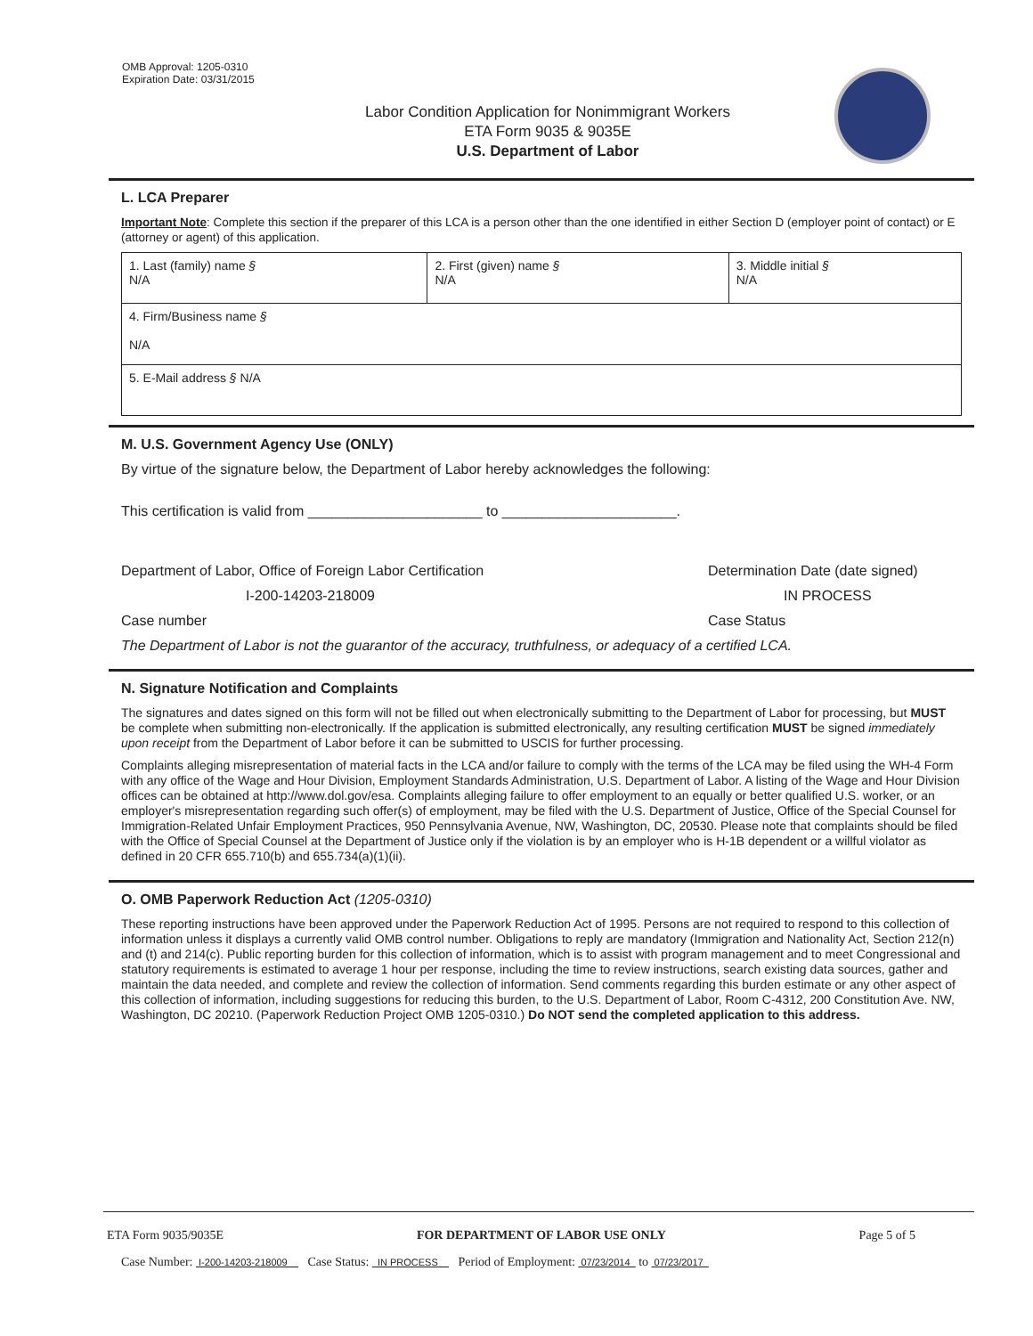OMB Approval: 1205-0310
Expiration Date: 03/31/2015
Labor Condition Application for Nonimmigrant Workers
ETA Form 9035 & 9035E
U.S. Department of Labor
L. LCA Preparer
Important Note: Complete this section if the preparer of this LCA is a person other than the one identified in either Section D (employer point of contact) or E (attorney or agent) of this application.
| 1. Last (family) name § N/A | 2. First (given) name § N/A | 3. Middle initial § N/A |
| 4. Firm/Business name § N/A | | |
| 5. E-Mail address § N/A | | |
M. U.S. Government Agency Use (ONLY)
By virtue of the signature below, the Department of Labor hereby acknowledges the following:
This certification is valid from ______________________ to ______________________.
Department of Labor, Office of Foreign Labor Certification Determination Date (date signed)
I-200-14203-218009 IN PROCESS
Case number Case Status
The Department of Labor is not the guarantor of the accuracy, truthfulness, or adequacy of a certified LCA.
N. Signature Notification and Complaints
The signatures and dates signed on this form will not be filled out when electronically submitting to the Department of Labor for processing, but MUST be complete when submitting non-electronically. If the application is submitted electronically, any resulting certification MUST be signed immediately upon receipt from the Department of Labor before it can be submitted to USCIS for further processing.
Complaints alleging misrepresentation of material facts in the LCA and/or failure to comply with the terms of the LCA may be filed using the WH-4 Form with any office of the Wage and Hour Division, Employment Standards Administration, U.S. Department of Labor. A listing of the Wage and Hour Division offices can be obtained at http://www.dol.gov/esa. Complaints alleging failure to offer employment to an equally or better qualified U.S. worker, or an employer's misrepresentation regarding such offer(s) of employment, may be filed with the U.S. Department of Justice, Office of the Special Counsel for Immigration-Related Unfair Employment Practices, 950 Pennsylvania Avenue, NW, Washington, DC, 20530. Please note that complaints should be filed with the Office of Special Counsel at the Department of Justice only if the violation is by an employer who is H-1B dependent or a willful violator as defined in 20 CFR 655.710(b) and 655.734(a)(1)(ii).
O. OMB Paperwork Reduction Act (1205-0310)
These reporting instructions have been approved under the Paperwork Reduction Act of 1995. Persons are not required to respond to this collection of information unless it displays a currently valid OMB control number. Obligations to reply are mandatory (Immigration and Nationality Act, Section 212(n) and (t) and 214(c). Public reporting burden for this collection of information, which is to assist with program management and to meet Congressional and statutory requirements is estimated to average 1 hour per response, including the time to review instructions, search existing data sources, gather and maintain the data needed, and complete and review the collection of information. Send comments regarding this burden estimate or any other aspect of this collection of information, including suggestions for reducing this burden, to the U.S. Department of Labor, Room C-4312, 200 Constitution Ave. NW, Washington, DC 20210. (Paperwork Reduction Project OMB 1205-0310.) Do NOT send the completed application to this address.
ETA Form 9035/9035E FOR DEPARTMENT OF LABOR USE ONLY Page 5 of 5
Case Number: I-200-14203-218009 Case Status: IN PROCESS Period of Employment: 07/23/2014 to 07/23/2017